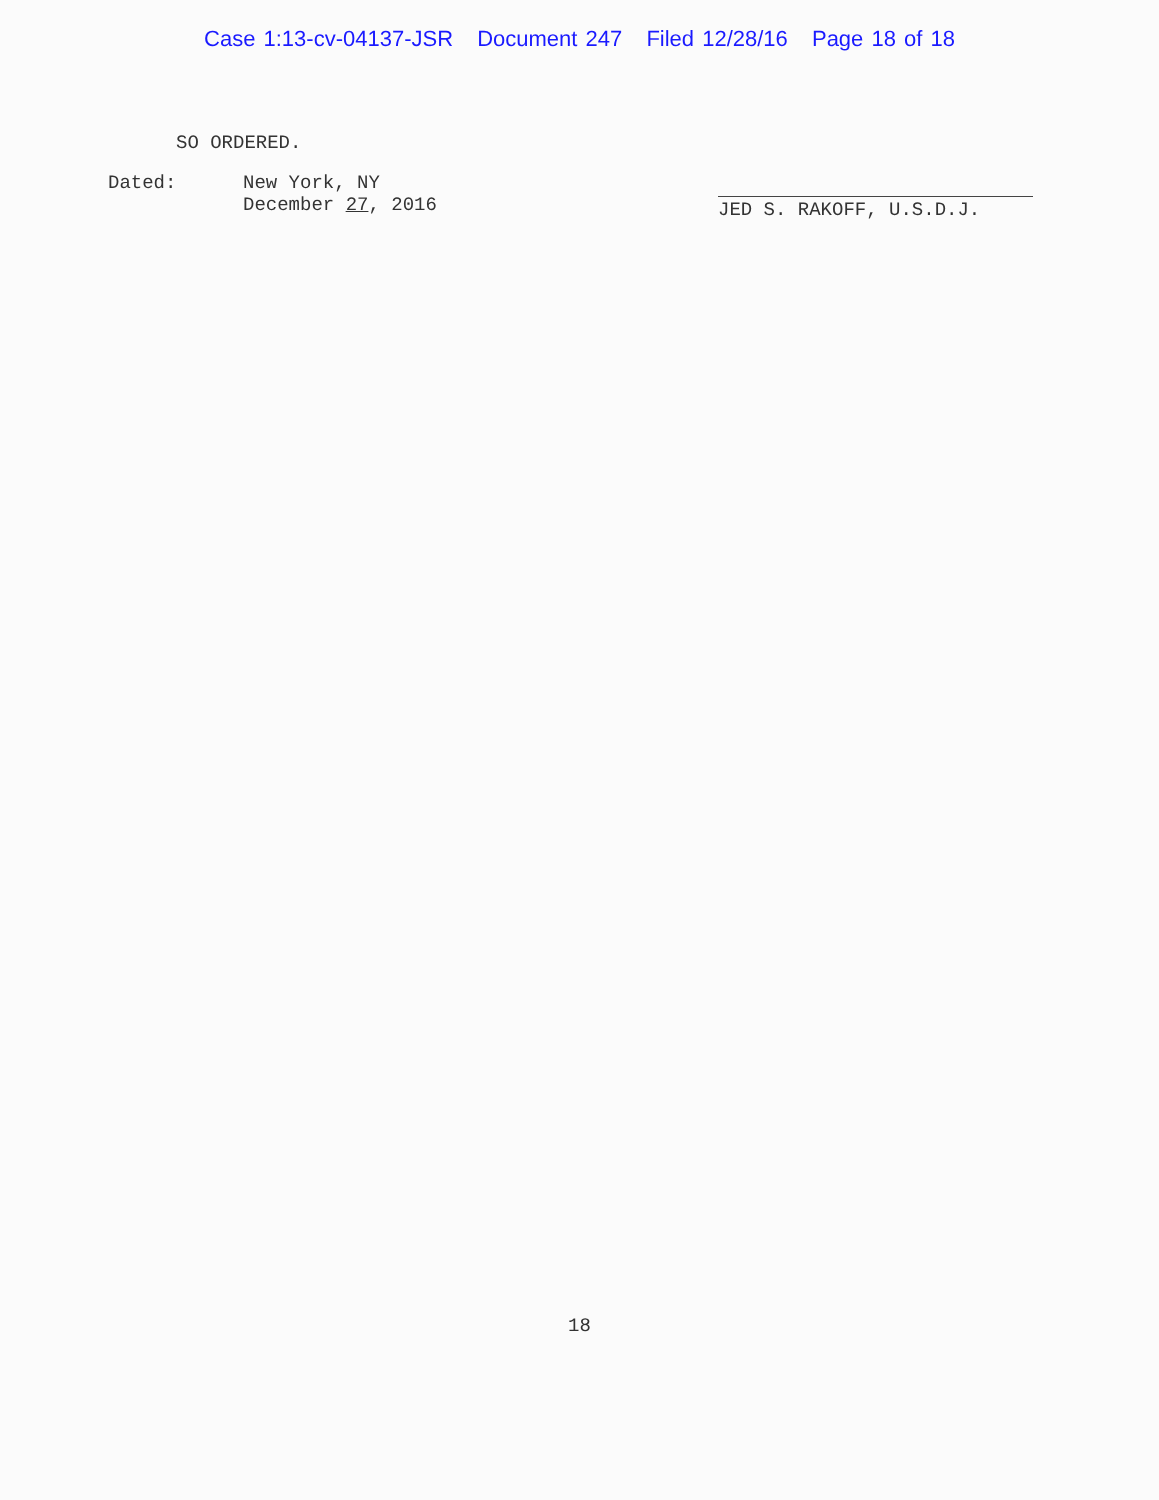Case 1:13-cv-04137-JSR Document 247 Filed 12/28/16 Page 18 of 18
SO ORDERED.
Dated: New York, NY
December 27, 2016
JED S. RAKOFF, U.S.D.J.
18